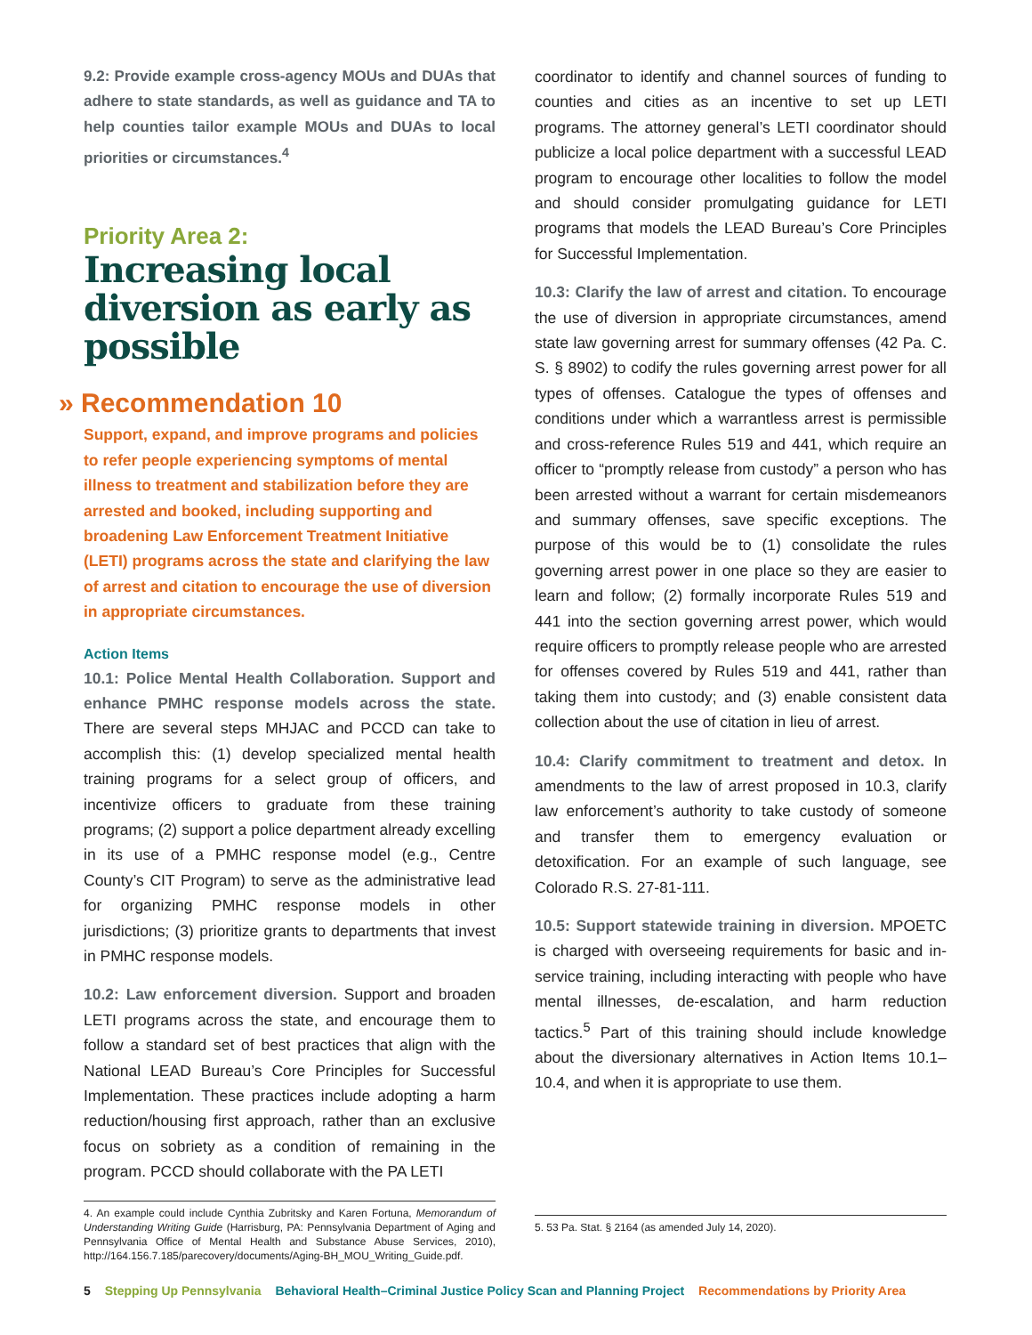9.2: Provide example cross-agency MOUs and DUAs that adhere to state standards, as well as guidance and TA to help counties tailor example MOUs and DUAs to local priorities or circumstances.<sup>4</sup>
Priority Area 2:
Increasing local diversion as early as possible
» Recommendation 10
Support, expand, and improve programs and policies to refer people experiencing symptoms of mental illness to treatment and stabilization before they are arrested and booked, including supporting and broadening Law Enforcement Treatment Initiative (LETI) programs across the state and clarifying the law of arrest and citation to encourage the use of diversion in appropriate circumstances.
Action Items
10.1: Police Mental Health Collaboration. Support and enhance PMHC response models across the state. There are several steps MHJAC and PCCD can take to accomplish this: (1) develop specialized mental health training programs for a select group of officers, and incentivize officers to graduate from these training programs; (2) support a police department already excelling in its use of a PMHC response model (e.g., Centre County’s CIT Program) to serve as the administrative lead for organizing PMHC response models in other jurisdictions; (3) prioritize grants to departments that invest in PMHC response models.
10.2: Law enforcement diversion. Support and broaden LETI programs across the state, and encourage them to follow a standard set of best practices that align with the National LEAD Bureau’s Core Principles for Successful Implementation. These practices include adopting a harm reduction/housing first approach, rather than an exclusive focus on sobriety as a condition of remaining in the program. PCCD should collaborate with the PA LETI
4. An example could include Cynthia Zubritsky and Karen Fortuna, Memorandum of Understanding Writing Guide (Harrisburg, PA: Pennsylvania Department of Aging and Pennsylvania Office of Mental Health and Substance Abuse Services, 2010), http://164.156.7.185/parecovery/documents/Aging-BH_MOU_Writing_Guide.pdf.
coordinator to identify and channel sources of funding to counties and cities as an incentive to set up LETI programs. The attorney general’s LETI coordinator should publicize a local police department with a successful LEAD program to encourage other localities to follow the model and should consider promulgating guidance for LETI programs that models the LEAD Bureau’s Core Principles for Successful Implementation.
10.3: Clarify the law of arrest and citation. To encourage the use of diversion in appropriate circumstances, amend state law governing arrest for summary offenses (42 Pa. C. S. § 8902) to codify the rules governing arrest power for all types of offenses. Catalogue the types of offenses and conditions under which a warrantless arrest is permissible and cross-reference Rules 519 and 441, which require an officer to “promptly release from custody” a person who has been arrested without a warrant for certain misdemeanors and summary offenses, save specific exceptions. The purpose of this would be to (1) consolidate the rules governing arrest power in one place so they are easier to learn and follow; (2) formally incorporate Rules 519 and 441 into the section governing arrest power, which would require officers to promptly release people who are arrested for offenses covered by Rules 519 and 441, rather than taking them into custody; and (3) enable consistent data collection about the use of citation in lieu of arrest.
10.4: Clarify commitment to treatment and detox. In amendments to the law of arrest proposed in 10.3, clarify law enforcement’s authority to take custody of someone and transfer them to emergency evaluation or detoxification. For an example of such language, see Colorado R.S. 27-81-111.
10.5: Support statewide training in diversion. MPOETC is charged with overseeing requirements for basic and in-service training, including interacting with people who have mental illnesses, de-escalation, and harm reduction tactics.<sup>5</sup> Part of this training should include knowledge about the diversionary alternatives in Action Items 10.1–10.4, and when it is appropriate to use them.
5. 53 Pa. Stat. § 2164 (as amended July 14, 2020).
5 Stepping Up Pennsylvania Behavioral Health–Criminal Justice Policy Scan and Planning Project Recommendations by Priority Area